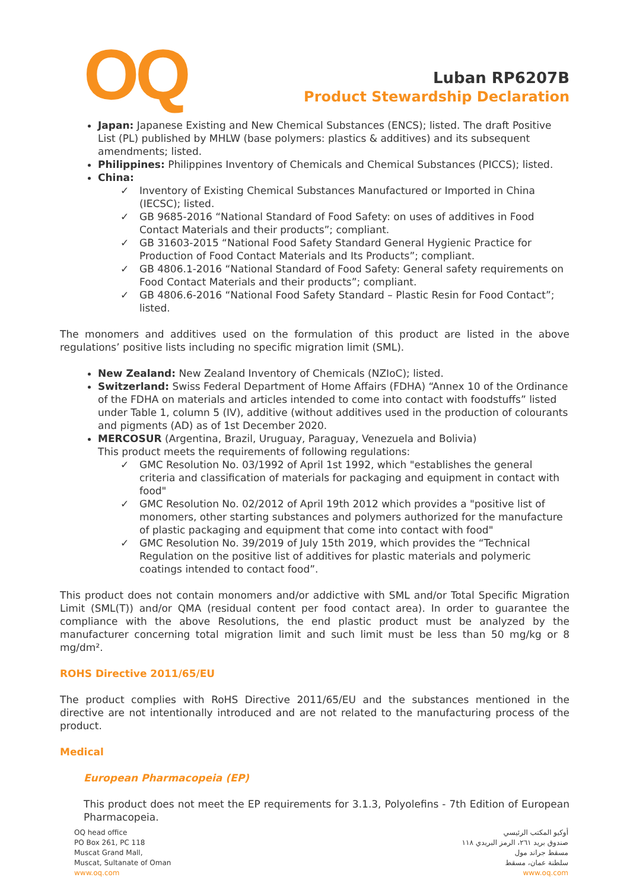OQ
Luban RP6207B
Product Stewardship Declaration
Japan: Japanese Existing and New Chemical Substances (ENCS); listed. The draft Positive List (PL) published by MHLW (base polymers: plastics & additives) and its subsequent amendments; listed.
Philippines: Philippines Inventory of Chemicals and Chemical Substances (PICCS); listed.
China:
✓ Inventory of Existing Chemical Substances Manufactured or Imported in China (IECSC); listed.
✓ GB 9685-2016 “National Standard of Food Safety: on uses of additives in Food Contact Materials and their products”; compliant.
✓ GB 31603-2015 “National Food Safety Standard General Hygienic Practice for Production of Food Contact Materials and Its Products”; compliant.
✓ GB 4806.1-2016 “National Standard of Food Safety: General safety requirements on Food Contact Materials and their products”; compliant.
✓ GB 4806.6-2016 “National Food Safety Standard – Plastic Resin for Food Contact”; listed.
The monomers and additives used on the formulation of this product are listed in the above regulations’ positive lists including no specific migration limit (SML).
New Zealand: New Zealand Inventory of Chemicals (NZIoC); listed.
Switzerland: Swiss Federal Department of Home Affairs (FDHA) “Annex 10 of the Ordinance of the FDHA on materials and articles intended to come into contact with foodstuffs” listed under Table 1, column 5 (IV), additive (without additives used in the production of colourants and pigments (AD) as of 1st December 2020.
MERCOSUR (Argentina, Brazil, Uruguay, Paraguay, Venezuela and Bolivia)
This product meets the requirements of following regulations:
✓ GMC Resolution No. 03/1992 of April 1st 1992, which "establishes the general criteria and classification of materials for packaging and equipment in contact with food"
✓ GMC Resolution No. 02/2012 of April 19th 2012 which provides a "positive list of monomers, other starting substances and polymers authorized for the manufacture of plastic packaging and equipment that come into contact with food"
✓ GMC Resolution No. 39/2019 of July 15th 2019, which provides the “Technical Regulation on the positive list of additives for plastic materials and polymeric coatings intended to contact food”.
This product does not contain monomers and/or addictive with SML and/or Total Specific Migration Limit (SML(T)) and/or QMA (residual content per food contact area). In order to guarantee the compliance with the above Resolutions, the end plastic product must be analyzed by the manufacturer concerning total migration limit and such limit must be less than 50 mg/kg or 8 mg/dm².
ROHS Directive 2011/65/EU
The product complies with RoHS Directive 2011/65/EU and the substances mentioned in the directive are not intentionally introduced and are not related to the manufacturing process of the product.
Medical
European Pharmacopeia (EP)
This product does not meet the EP requirements for 3.1.3, Polyolefins - 7th Edition of European Pharmacopeia.
OQ head office
PO Box 261, PC 118
Muscat Grand Mall,
Muscat, Sultanate of Oman
www.oq.com
أوكيو المكتب الرئيسي
صندوق بريد ٢٦١، الرمز البريدي ١١٨
مسقط جراند مول
سلطنة عمان، مسقط
www.oq.com